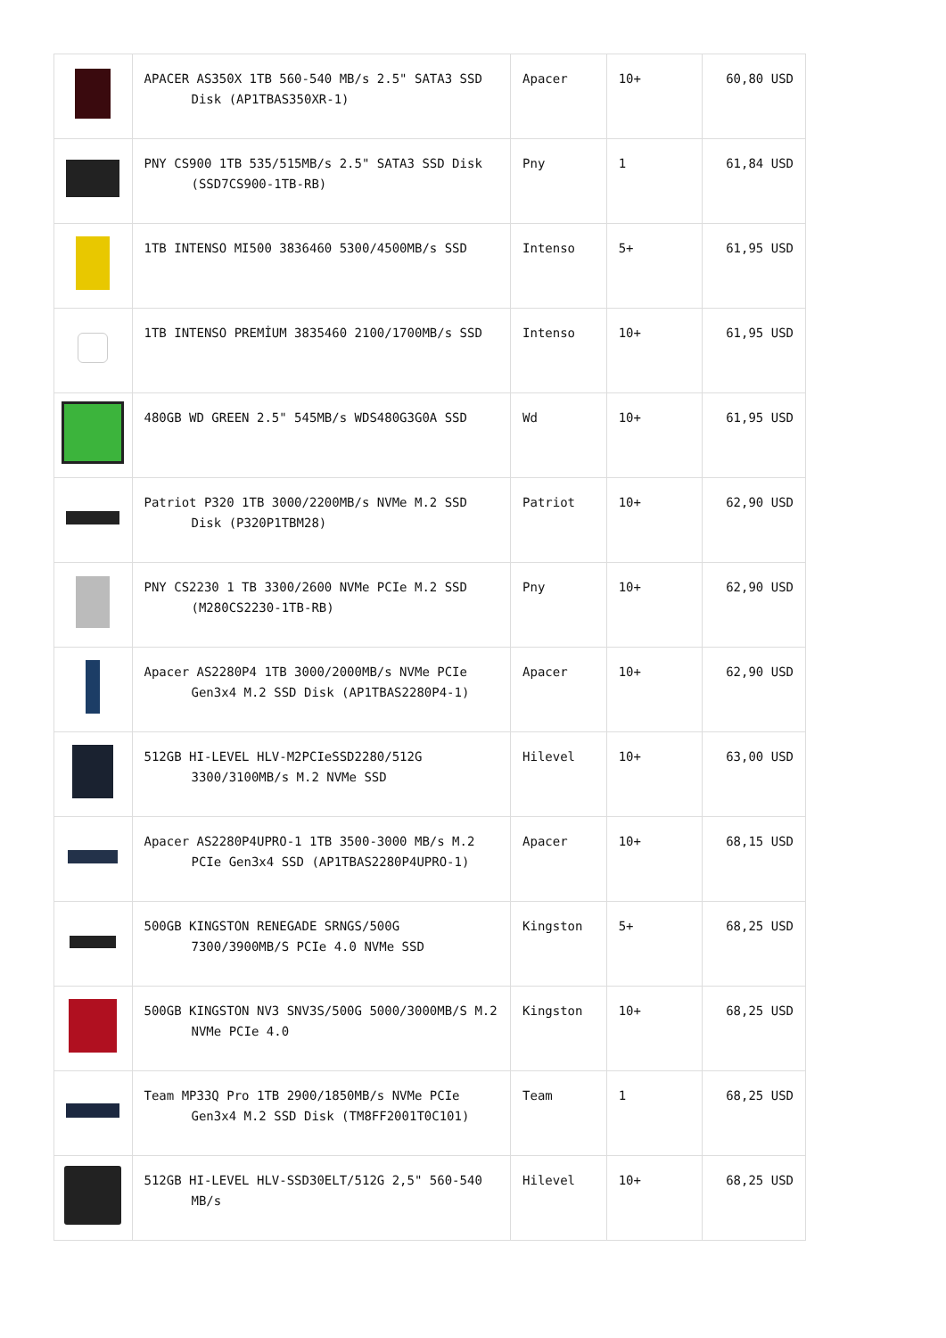| | APACER AS350X 1TB 560-540 MB/s 2.5" SATA3 SSD Disk (AP1TBAS350XR-1) | Apacer | 10+ | 60,80 USD |
| | PNY CS900 1TB 535/515MB/s 2.5" SATA3 SSD Disk (SSD7CS900-1TB-RB) | Pny | 1 | 61,84 USD |
| | 1TB INTENSO MI500 3836460 5300/4500MB/s SSD | Intenso | 5+ | 61,95 USD |
| | 1TB INTENSO PREMİUM 3835460 2100/1700MB/s SSD | Intenso | 10+ | 61,95 USD |
| | 480GB WD GREEN 2.5" 545MB/s WDS480G3G0A SSD | Wd | 10+ | 61,95 USD |
| | Patriot P320 1TB 3000/2200MB/s NVMe M.2 SSD Disk (P320P1TBM28) | Patriot | 10+ | 62,90 USD |
| | PNY CS2230 1 TB 3300/2600 NVMe PCIe M.2 SSD (M280CS2230-1TB-RB) | Pny | 10+ | 62,90 USD |
| | Apacer AS2280P4 1TB 3000/2000MB/s NVMe PCIe Gen3x4 M.2 SSD Disk (AP1TBAS2280P4-1) | Apacer | 10+ | 62,90 USD |
| | 512GB HI-LEVEL HLV-M2PCIeSSD2280/512G 3300/3100MB/s M.2 NVMe SSD | Hilevel | 10+ | 63,00 USD |
| | Apacer AS2280P4UPRO-1 1TB 3500-3000 MB/s M.2 PCIe Gen3x4 SSD (AP1TBAS2280P4UPRO-1) | Apacer | 10+ | 68,15 USD |
| | 500GB KINGSTON RENEGADE SRNGS/500G 7300/3900MB/S PCIe 4.0 NVMe SSD | Kingston | 5+ | 68,25 USD |
| | 500GB KINGSTON NV3 SNV3S/500G 5000/3000MB/S M.2 NVMe PCIe 4.0 | Kingston | 10+ | 68,25 USD |
| | Team MP33Q Pro 1TB 2900/1850MB/s NVMe PCIe Gen3x4 M.2 SSD Disk (TM8FF2001T0C101) | Team | 1 | 68,25 USD |
| | 512GB HI-LEVEL HLV-SSD30ELT/512G 2,5" 560-540 MB/s | Hilevel | 10+ | 68,25 USD |